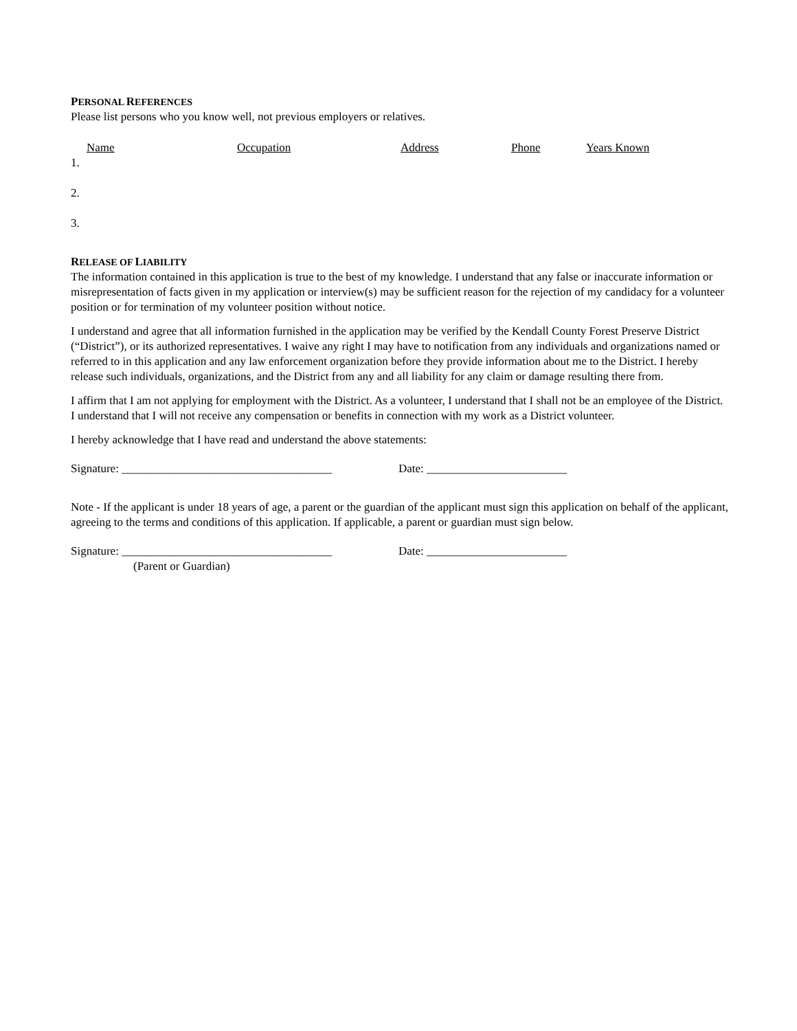PERSONAL REFERENCES
Please list persons who you know well, not previous employers or relatives.
Name Occupation Address Phone Years Known
1.
2.
3.
RELEASE OF LIABILITY
The information contained in this application is true to the best of my knowledge. I understand that any false or inaccurate information or misrepresentation of facts given in my application or interview(s) may be sufficient reason for the rejection of my candidacy for a volunteer position or for termination of my volunteer position without notice.
I understand and agree that all information furnished in the application may be verified by the Kendall County Forest Preserve District (“District”), or its authorized representatives. I waive any right I may have to notification from any individuals and organizations named or referred to in this application and any law enforcement organization before they provide information about me to the District. I hereby release such individuals, organizations, and the District from any and all liability for any claim or damage resulting there from.
I affirm that I am not applying for employment with the District. As a volunteer, I understand that I shall not be an employee of the District. I understand that I will not receive any compensation or benefits in connection with my work as a District volunteer.
I hereby acknowledge that I have read and understand the above statements:
Signature: ____________________________________
Date: ________________________
Note - If the applicant is under 18 years of age, a parent or the guardian of the applicant must sign this application on behalf of the applicant, agreeing to the terms and conditions of this application. If applicable, a parent or guardian must sign below.
Signature: ____________________________________
Date: ________________________
(Parent or Guardian)